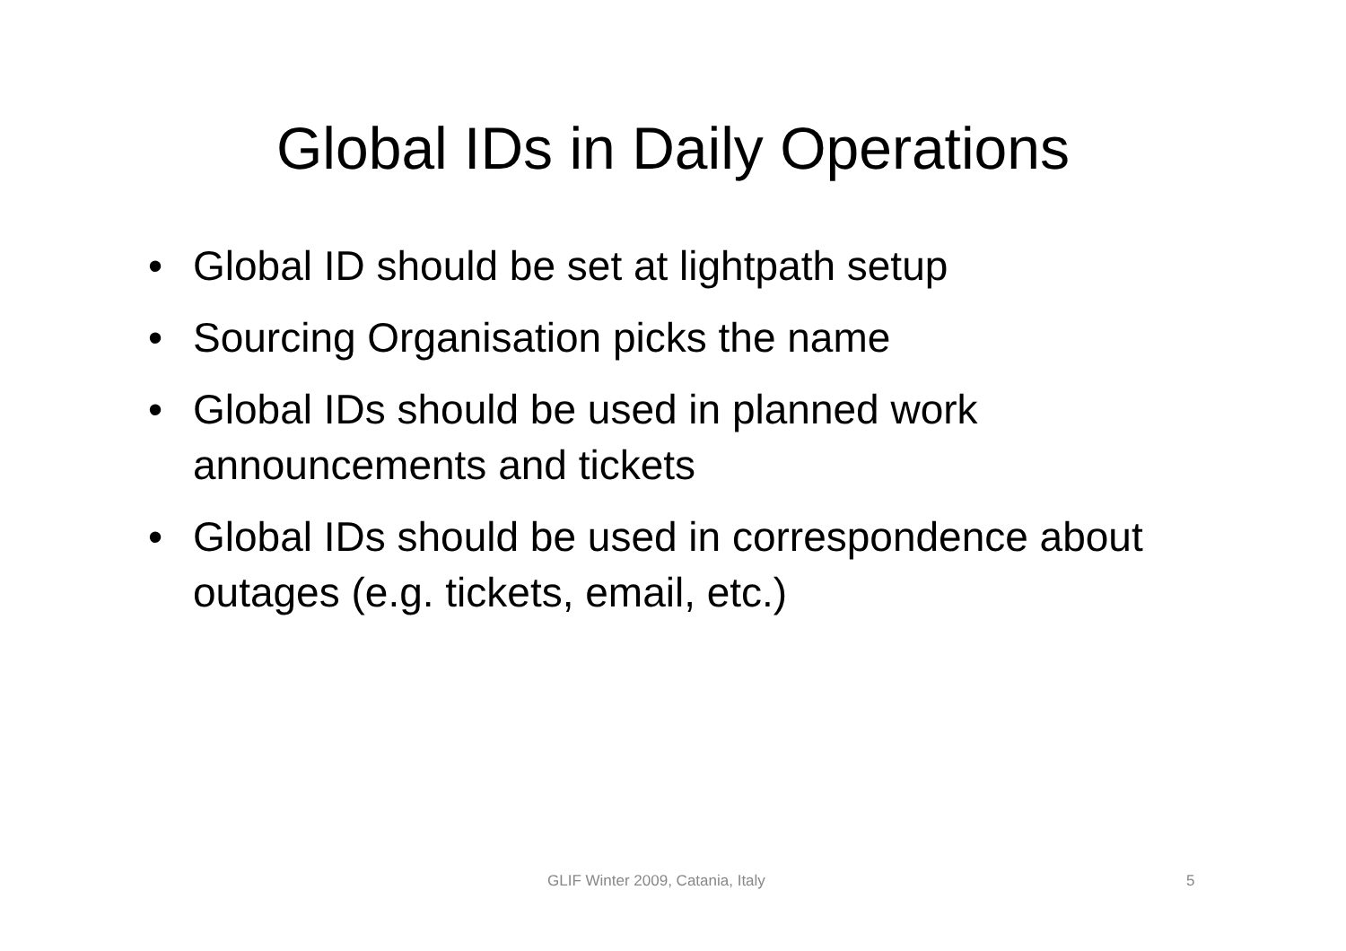Global IDs in Daily Operations
• Global ID should be set at lightpath setup
• Sourcing Organisation picks the name
• Global IDs should be used in planned work announcements and tickets
• Global IDs should be used in correspondence about outages (e.g. tickets, email, etc.)
GLIF Winter 2009, Catania, Italy 5